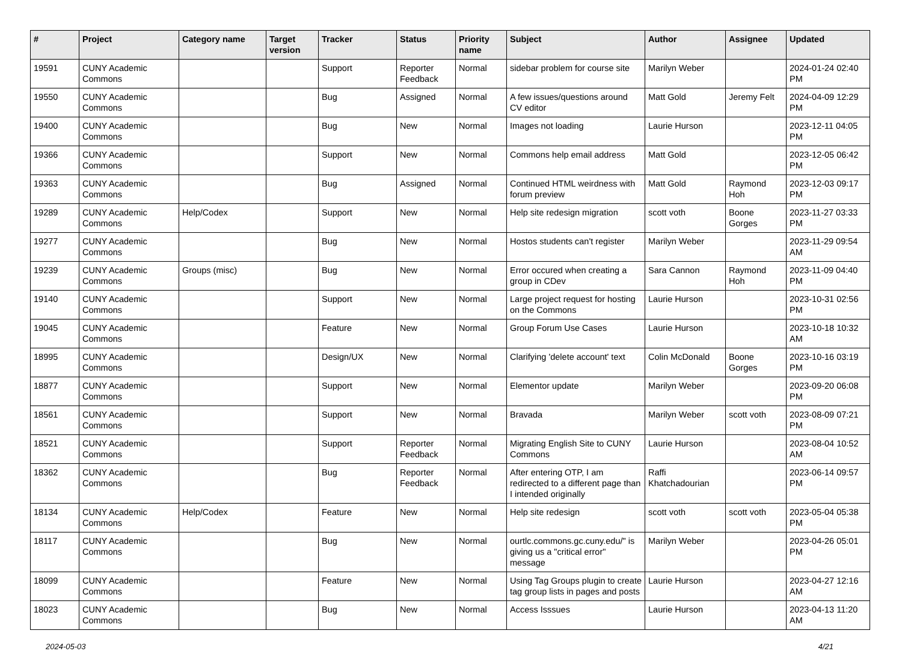| # | Project | Category name | Target version | Tracker | Status | Priority name | Subject | Author | Assignee | Updated |
| --- | --- | --- | --- | --- | --- | --- | --- | --- | --- | --- |
| 19591 | CUNY Academic Commons | | | Support | Reporter Feedback | Normal | sidebar problem for course site | Marilyn Weber | | 2024-01-24 02:40 PM |
| 19550 | CUNY Academic Commons | | | Bug | Assigned | Normal | A few issues/questions around CV editor | Matt Gold | Jeremy Felt | 2024-04-09 12:29 PM |
| 19400 | CUNY Academic Commons | | | Bug | New | Normal | Images not loading | Laurie Hurson | | 2023-12-11 04:05 PM |
| 19366 | CUNY Academic Commons | | | Support | New | Normal | Commons help email address | Matt Gold | | 2023-12-05 06:42 PM |
| 19363 | CUNY Academic Commons | | | Bug | Assigned | Normal | Continued HTML weirdness with forum preview | Matt Gold | Raymond Hoh | 2023-12-03 09:17 PM |
| 19289 | CUNY Academic Commons | Help/Codex | | Support | New | Normal | Help site redesign migration | scott voth | Boone Gorges | 2023-11-27 03:33 PM |
| 19277 | CUNY Academic Commons | | | Bug | New | Normal | Hostos students can't register | Marilyn Weber | | 2023-11-29 09:54 AM |
| 19239 | CUNY Academic Commons | Groups (misc) | | Bug | New | Normal | Error occured when creating a group in CDev | Sara Cannon | Raymond Hoh | 2023-11-09 04:40 PM |
| 19140 | CUNY Academic Commons | | | Support | New | Normal | Large project request for hosting on the Commons | Laurie Hurson | | 2023-10-31 02:56 PM |
| 19045 | CUNY Academic Commons | | | Feature | New | Normal | Group Forum Use Cases | Laurie Hurson | | 2023-10-18 10:32 AM |
| 18995 | CUNY Academic Commons | | | Design/UX | New | Normal | Clarifying 'delete account' text | Colin McDonald | Boone Gorges | 2023-10-16 03:19 PM |
| 18877 | CUNY Academic Commons | | | Support | New | Normal | Elementor update | Marilyn Weber | | 2023-09-20 06:08 PM |
| 18561 | CUNY Academic Commons | | | Support | New | Normal | Bravada | Marilyn Weber | scott voth | 2023-08-09 07:21 PM |
| 18521 | CUNY Academic Commons | | | Support | Reporter Feedback | Normal | Migrating English Site to CUNY Commons | Laurie Hurson | | 2023-08-04 10:52 AM |
| 18362 | CUNY Academic Commons | | | Bug | Reporter Feedback | Normal | After entering OTP, I am redirected to a different page than I intended originally | Raffi Khatchadourian | | 2023-06-14 09:57 PM |
| 18134 | CUNY Academic Commons | Help/Codex | | Feature | New | Normal | Help site redesign | scott voth | scott voth | 2023-05-04 05:38 PM |
| 18117 | CUNY Academic Commons | | | Bug | New | Normal | ourtlc.commons.gc.cuny.edu/" is giving us a "critical error" message | Marilyn Weber | | 2023-04-26 05:01 PM |
| 18099 | CUNY Academic Commons | | | Feature | New | Normal | Using Tag Groups plugin to create tag group lists in pages and posts | Laurie Hurson | | 2023-04-27 12:16 AM |
| 18023 | CUNY Academic Commons | | | Bug | New | Normal | Access Isssues | Laurie Hurson | | 2023-04-13 11:20 AM |
2024-05-03 4/21